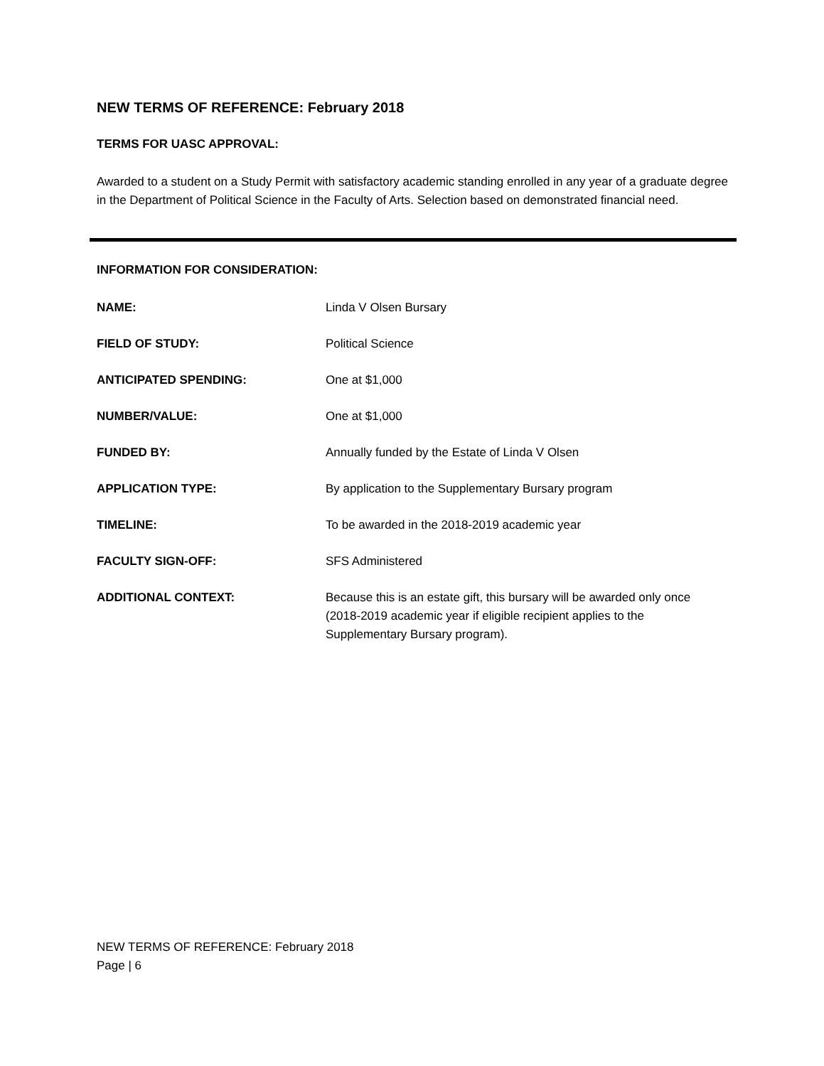NEW TERMS OF REFERENCE: February 2018
TERMS FOR UASC APPROVAL:
Awarded to a student on a Study Permit with satisfactory academic standing enrolled in any year of a graduate degree in the Department of Political Science in the Faculty of Arts. Selection based on demonstrated financial need.
INFORMATION FOR CONSIDERATION:
NAME: Linda V Olsen Bursary
FIELD OF STUDY: Political Science
ANTICIPATED SPENDING: One at $1,000
NUMBER/VALUE: One at $1,000
FUNDED BY: Annually funded by the Estate of Linda V Olsen
APPLICATION TYPE: By application to the Supplementary Bursary program
TIMELINE: To be awarded in the 2018-2019 academic year
FACULTY SIGN-OFF: SFS Administered
ADDITIONAL CONTEXT: Because this is an estate gift, this bursary will be awarded only once (2018-2019 academic year if eligible recipient applies to the Supplementary Bursary program).
NEW TERMS OF REFERENCE: February 2018
Page | 6